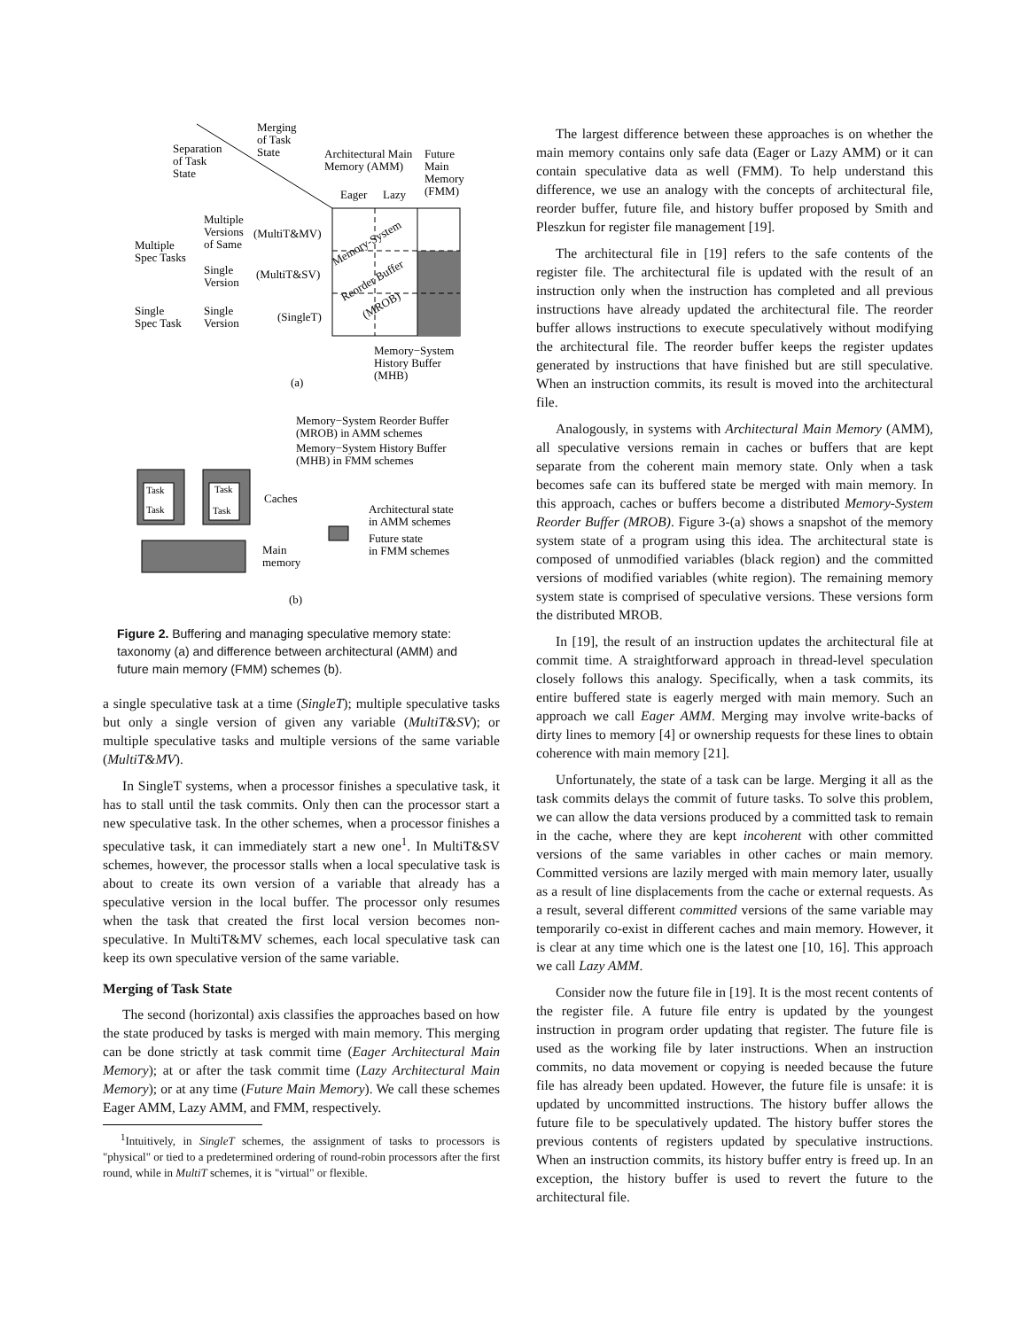Merging
of Task
State
Separation
of Task
State
Architectural Main
Memory (AMM)
Future
Main
Memory
(FMM)
Eager
Lazy
Multiple
Versions
of Same
(MultiT&MV)
Multiple
Spec Tasks
Single
Version
(MultiT&SV)
Single
Spec Task
Single
Version
(SingleT)
Memory-System
Reorder Buffer
(MROB)
Memory−System
History Buffer
(MHB)
(a)
Memory−System Reorder Buffer
(MROB) in AMM schemes
Memory−System History Buffer
(MHB) in FMM schemes
Task
Task
Task
Task
Caches
Architectural state
in AMM schemes
Future state
in FMM schemes
Main
memory
(b)
Figure 2. Buffering and managing speculative memory state: taxonomy (a) and difference between architectural (AMM) and future main memory (FMM) schemes (b).
a single speculative task at a time (SingleT); multiple speculative tasks but only a single version of given any variable (MultiT&SV); or multiple speculative tasks and multiple versions of the same variable (MultiT&MV).
In SingleT systems, when a processor finishes a speculative task, it has to stall until the task commits. Only then can the processor start a new speculative task. In the other schemes, when a processor finishes a speculative task, it can immediately start a new one<sup>1</sup>. In MultiT&SV schemes, however, the processor stalls when a local speculative task is about to create its own version of a variable that already has a speculative version in the local buffer. The processor only resumes when the task that created the first local version becomes non-speculative. In MultiT&MV schemes, each local speculative task can keep its own speculative version of the same variable.
Merging of Task State
The second (horizontal) axis classifies the approaches based on how the state produced by tasks is merged with main memory. This merging can be done strictly at task commit time (Eager Architectural Main Memory); at or after the task commit time (Lazy Architectural Main Memory); or at any time (Future Main Memory). We call these schemes Eager AMM, Lazy AMM, and FMM, respectively.
<sup>1</sup> Intuitively, in SingleT schemes, the assignment of tasks to processors is "physical" or tied to a predetermined ordering of round-robin processors after the first round, while in MultiT schemes, it is "virtual" or flexible.
The largest difference between these approaches is on whether the main memory contains only safe data (Eager or Lazy AMM) or it can contain speculative data as well (FMM). To help understand this difference, we use an analogy with the concepts of architectural file, reorder buffer, future file, and history buffer proposed by Smith and Pleszkun for register file management [19].
The architectural file in [19] refers to the safe contents of the register file. The architectural file is updated with the result of an instruction only when the instruction has completed and all previous instructions have already updated the architectural file. The reorder buffer allows instructions to execute speculatively without modifying the architectural file. The reorder buffer keeps the register updates generated by instructions that have finished but are still speculative. When an instruction commits, its result is moved into the architectural file.
Analogously, in systems with Architectural Main Memory (AMM), all speculative versions remain in caches or buffers that are kept separate from the coherent main memory state. Only when a task becomes safe can its buffered state be merged with main memory. In this approach, caches or buffers become a distributed Memory-System Reorder Buffer (MROB). Figure 3-(a) shows a snapshot of the memory system state of a program using this idea. The architectural state is composed of unmodified variables (black region) and the committed versions of modified variables (white region). The remaining memory system state is comprised of speculative versions. These versions form the distributed MROB.
In [19], the result of an instruction updates the architectural file at commit time. A straightforward approach in thread-level speculation closely follows this analogy. Specifically, when a task commits, its entire buffered state is eagerly merged with main memory. Such an approach we call Eager AMM. Merging may involve write-backs of dirty lines to memory [4] or ownership requests for these lines to obtain coherence with main memory [21].
Unfortunately, the state of a task can be large. Merging it all as the task commits delays the commit of future tasks. To solve this problem, we can allow the data versions produced by a committed task to remain in the cache, where they are kept incoherent with other committed versions of the same variables in other caches or main memory. Committed versions are lazily merged with main memory later, usually as a result of line displacements from the cache or external requests. As a result, several different committed versions of the same variable may temporarily co-exist in different caches and main memory. However, it is clear at any time which one is the latest one [10, 16]. This approach we call Lazy AMM.
Consider now the future file in [19]. It is the most recent contents of the register file. A future file entry is updated by the youngest instruction in program order updating that register. The future file is used as the working file by later instructions. When an instruction commits, no data movement or copying is needed because the future file has already been updated. However, the future file is unsafe: it is updated by uncommitted instructions. The history buffer allows the future file to be speculatively updated. The history buffer stores the previous contents of registers updated by speculative instructions. When an instruction commits, its history buffer entry is freed up. In an exception, the history buffer is used to revert the future to the architectural file.